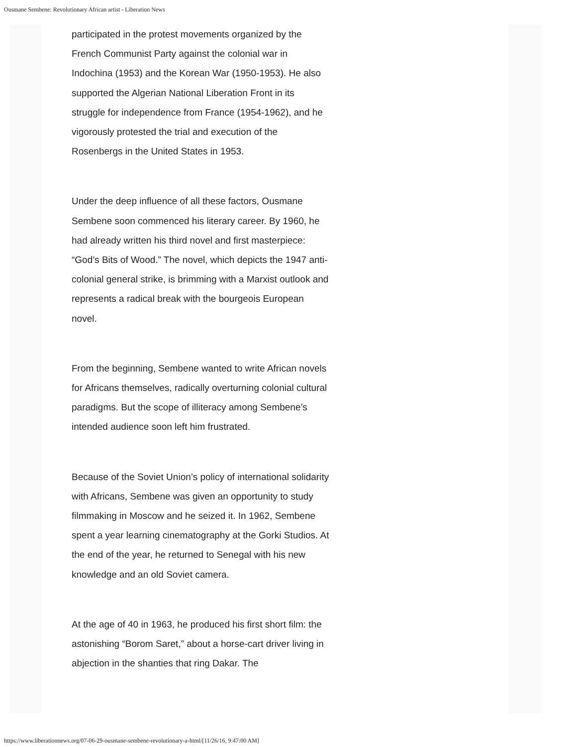Ousmane Sembene: Revolutionary African artist - Liberation News
participated in the protest movements organized by the French Communist Party against the colonial war in Indochina (1953) and the Korean War (1950-1953). He also supported the Algerian National Liberation Front in its struggle for independence from France (1954-1962), and he vigorously protested the trial and execution of the Rosenbergs in the United States in 1953.
Under the deep influence of all these factors, Ousmane Sembene soon commenced his literary career. By 1960, he had already written his third novel and first masterpiece: “God’s Bits of Wood.” The novel, which depicts the 1947 anti-colonial general strike, is brimming with a Marxist outlook and represents a radical break with the bourgeois European novel.
From the beginning, Sembene wanted to write African novels for Africans themselves, radically overturning colonial cultural paradigms. But the scope of illiteracy among Sembene’s intended audience soon left him frustrated.
Because of the Soviet Union’s policy of international solidarity with Africans, Sembene was given an opportunity to study filmmaking in Moscow and he seized it. In 1962, Sembene spent a year learning cinematography at the Gorki Studios. At the end of the year, he returned to Senegal with his new knowledge and an old Soviet camera.
At the age of 40 in 1963, he produced his first short film: the astonishing “Borom Saret,” about a horse-cart driver living in abjection in the shanties that ring Dakar. The
https://www.liberationnews.org/07-06-29-ousmane-sembene-revolutionary-a-html/[11/26/16, 9:47:00 AM]